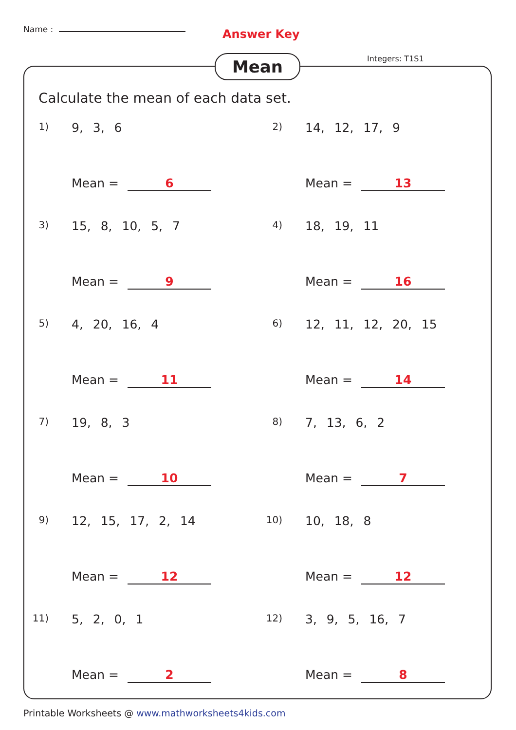Name : Answer Key
Integers: T1S1
Mean
Calculate the mean of each data set.
1) 9, 3, 6
Mean = 6
2) 14, 12, 17, 9
Mean = 13
3) 15, 8, 10, 5, 7
Mean = 9
4) 18, 19, 11
Mean = 16
5) 4, 20, 16, 4
Mean = 11
6) 12, 11, 12, 20, 15
Mean = 14
7) 19, 8, 3
Mean = 10
8) 7, 13, 6, 2
Mean = 7
9) 12, 15, 17, 2, 14
Mean = 12
10) 10, 18, 8
Mean = 12
11) 5, 2, 0, 1
Mean = 2
12) 3, 9, 5, 16, 7
Mean = 8
Printable Worksheets @ www.mathworksheets4kids.com